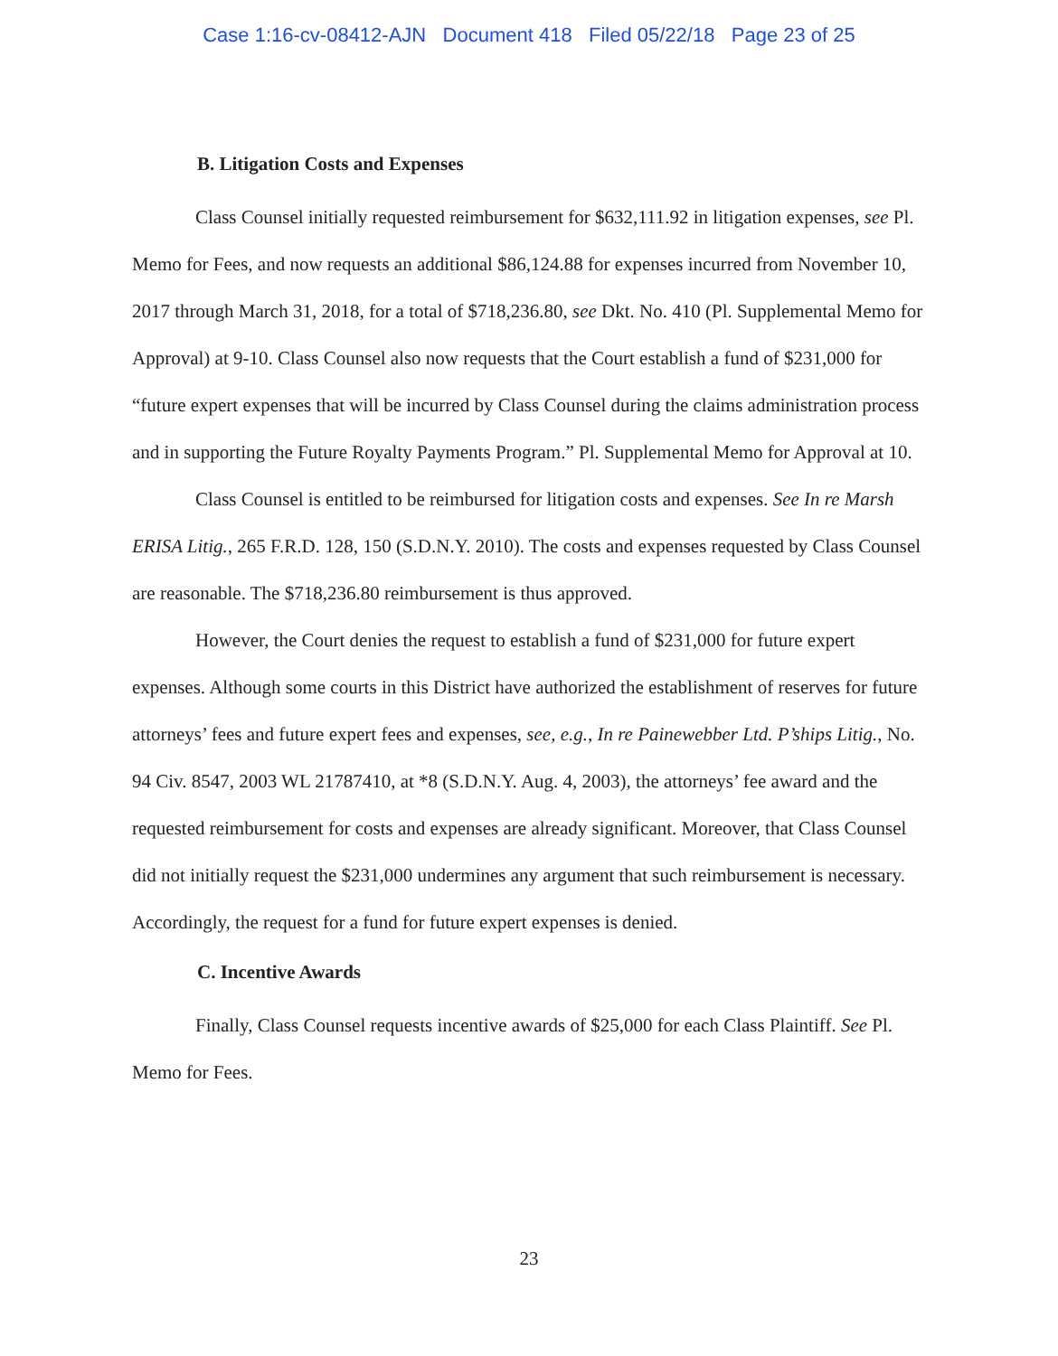Case 1:16-cv-08412-AJN Document 418 Filed 05/22/18 Page 23 of 25
B. Litigation Costs and Expenses
Class Counsel initially requested reimbursement for $632,111.92 in litigation expenses, see Pl. Memo for Fees, and now requests an additional $86,124.88 for expenses incurred from November 10, 2017 through March 31, 2018, for a total of $718,236.80, see Dkt. No. 410 (Pl. Supplemental Memo for Approval) at 9-10. Class Counsel also now requests that the Court establish a fund of $231,000 for “future expert expenses that will be incurred by Class Counsel during the claims administration process and in supporting the Future Royalty Payments Program.” Pl. Supplemental Memo for Approval at 10.
Class Counsel is entitled to be reimbursed for litigation costs and expenses. See In re Marsh ERISA Litig., 265 F.R.D. 128, 150 (S.D.N.Y. 2010). The costs and expenses requested by Class Counsel are reasonable. The $718,236.80 reimbursement is thus approved.
However, the Court denies the request to establish a fund of $231,000 for future expert expenses. Although some courts in this District have authorized the establishment of reserves for future attorneys’ fees and future expert fees and expenses, see, e.g., In re Painewebber Ltd. P’ships Litig., No. 94 Civ. 8547, 2003 WL 21787410, at *8 (S.D.N.Y. Aug. 4, 2003), the attorneys’ fee award and the requested reimbursement for costs and expenses are already significant. Moreover, that Class Counsel did not initially request the $231,000 undermines any argument that such reimbursement is necessary. Accordingly, the request for a fund for future expert expenses is denied.
C. Incentive Awards
Finally, Class Counsel requests incentive awards of $25,000 for each Class Plaintiff. See Pl. Memo for Fees.
23